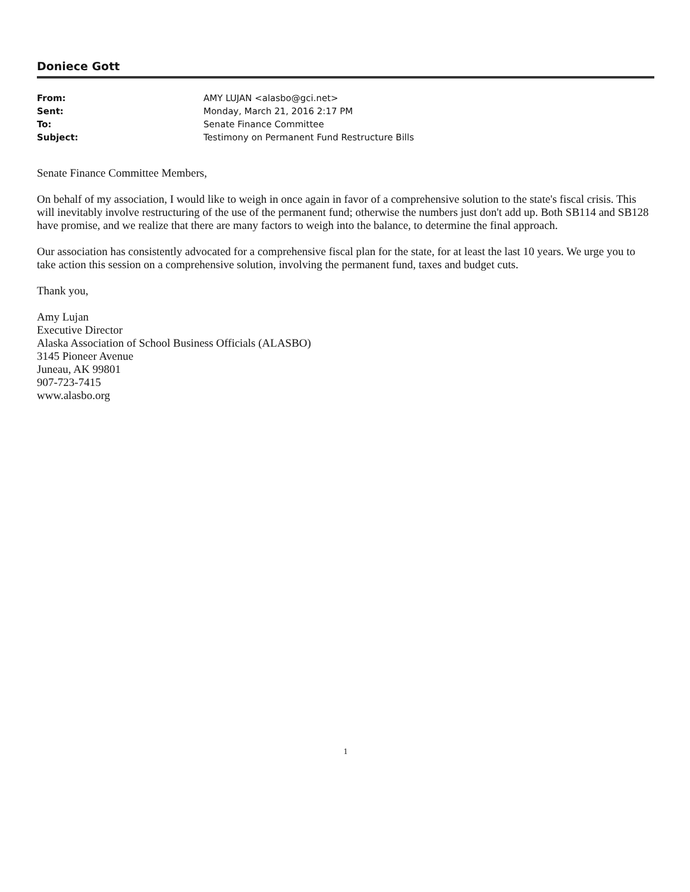Doniece Gott
| From: | AMY LUJAN <alasbo@gci.net> |
| Sent: | Monday, March 21, 2016 2:17 PM |
| To: | Senate Finance Committee |
| Subject: | Testimony on Permanent Fund Restructure Bills |
Senate Finance Committee Members,
On behalf of my association, I would like to weigh in once again in favor of a comprehensive solution to the state's fiscal crisis. This will inevitably involve restructuring of the use of the permanent fund; otherwise the numbers just don't add up. Both SB114 and SB128 have promise, and we realize that there are many factors to weigh into the balance, to determine the final approach.
Our association has consistently advocated for a comprehensive fiscal plan for the state, for at least the last 10 years. We urge you to take action this session on a comprehensive solution, involving the permanent fund, taxes and budget cuts.
Thank you,
Amy Lujan
Executive Director
Alaska Association of School Business Officials (ALASBO)
3145 Pioneer Avenue
Juneau, AK 99801
907-723-7415
www.alasbo.org
1